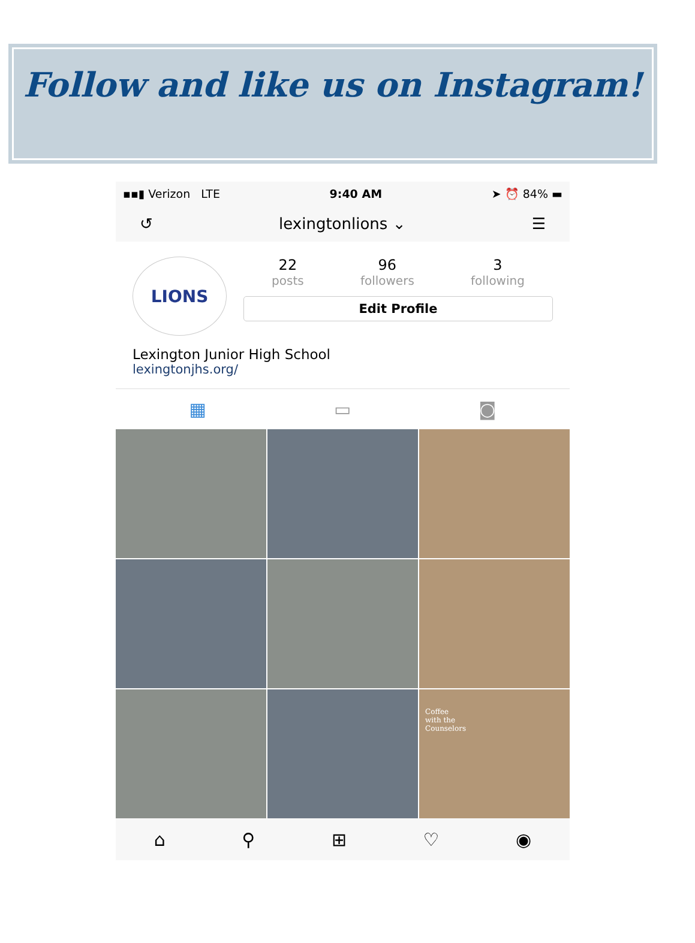Follow and like us on Instagram!
▪▪▮ Verizon LTE 9:40 AM ➤ ⏰ 84% ▬
↺ lexingtonlions ⌄ ☰
LIONS
22
posts
96
followers
3
following
Edit Profile
Lexington Junior High School
lexingtonjhs.org/
▦ ▭ ◙
Coffee
with the
Counselors
⌂ ⚲ ⊞ ♡ ◉